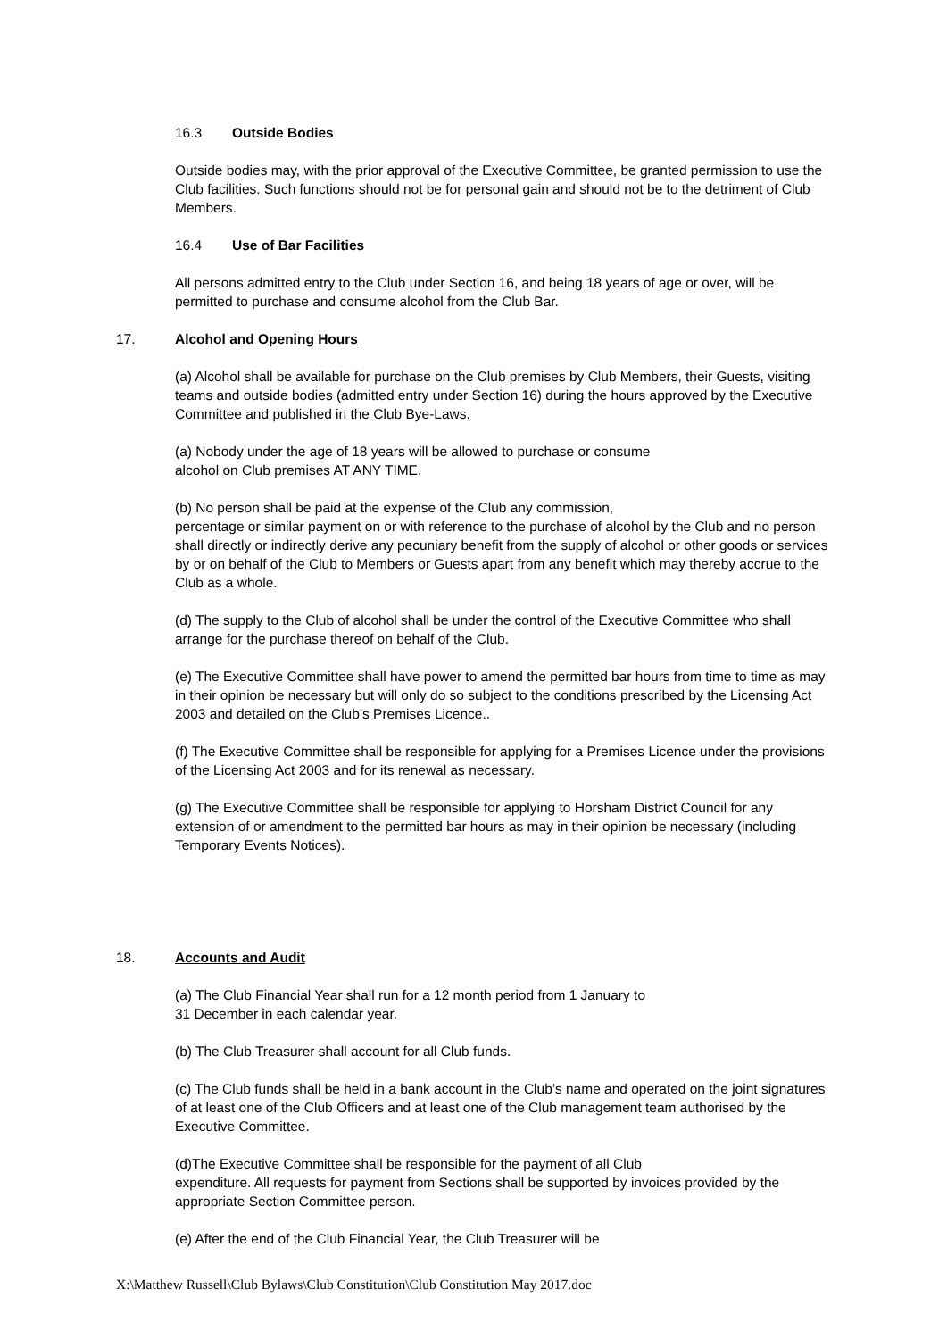16.3 Outside Bodies
Outside bodies may, with the prior approval of the Executive Committee, be granted permission to use the Club facilities. Such functions should not be for personal gain and should not be to the detriment of Club Members.
16.4 Use of Bar Facilities
All persons admitted entry to the Club under Section 16, and being 18 years of age or over, will be permitted to purchase and consume alcohol from the Club Bar.
17. Alcohol and Opening Hours
(a) Alcohol shall be available for purchase on the Club premises by Club Members, their Guests, visiting teams and outside bodies (admitted entry under Section 16) during the hours approved by the Executive Committee and published in the Club Bye-Laws.
(a) Nobody under the age of 18 years will be allowed to purchase or consume
alcohol on Club premises AT ANY TIME.
(b) No person shall be paid at the expense of the Club any commission,
percentage or similar payment on or with reference to the purchase of alcohol by the Club and no person shall directly or indirectly derive any pecuniary benefit from the supply of alcohol or other goods or services by or on behalf of the Club to Members or Guests apart from any benefit which may thereby accrue to the Club as a whole.
(d) The supply to the Club of alcohol shall be under the control of the Executive Committee who shall arrange for the purchase thereof on behalf of the Club.
(e) The Executive Committee shall have power to amend the permitted bar hours from time to time as may in their opinion be necessary but will only do so subject to the conditions prescribed by the Licensing Act 2003 and detailed on the Club’s Premises Licence..
(f) The Executive Committee shall be responsible for applying for a Premises Licence under the provisions of the Licensing Act 2003 and for its renewal as necessary.
(g) The Executive Committee shall be responsible for applying to Horsham District Council for any extension of or amendment to the permitted bar hours as may in their opinion be necessary (including Temporary Events Notices).
18. Accounts and Audit
(a) The Club Financial Year shall run for a 12 month period from 1 January to
31 December in each calendar year.
(b) The Club Treasurer shall account for all Club funds.
(c) The Club funds shall be held in a bank account in the Club’s name and operated on the joint signatures of at least one of the Club Officers and at least one of the Club management team authorised by the Executive Committee.
(d)The Executive Committee shall be responsible for the payment of all Club
expenditure. All requests for payment from Sections shall be supported by invoices provided by the appropriate Section Committee person.
(e) After the end of the Club Financial Year, the Club Treasurer will be
X:\Matthew Russell\Club Bylaws\Club Constitution\Club Constitution May 2017.doc